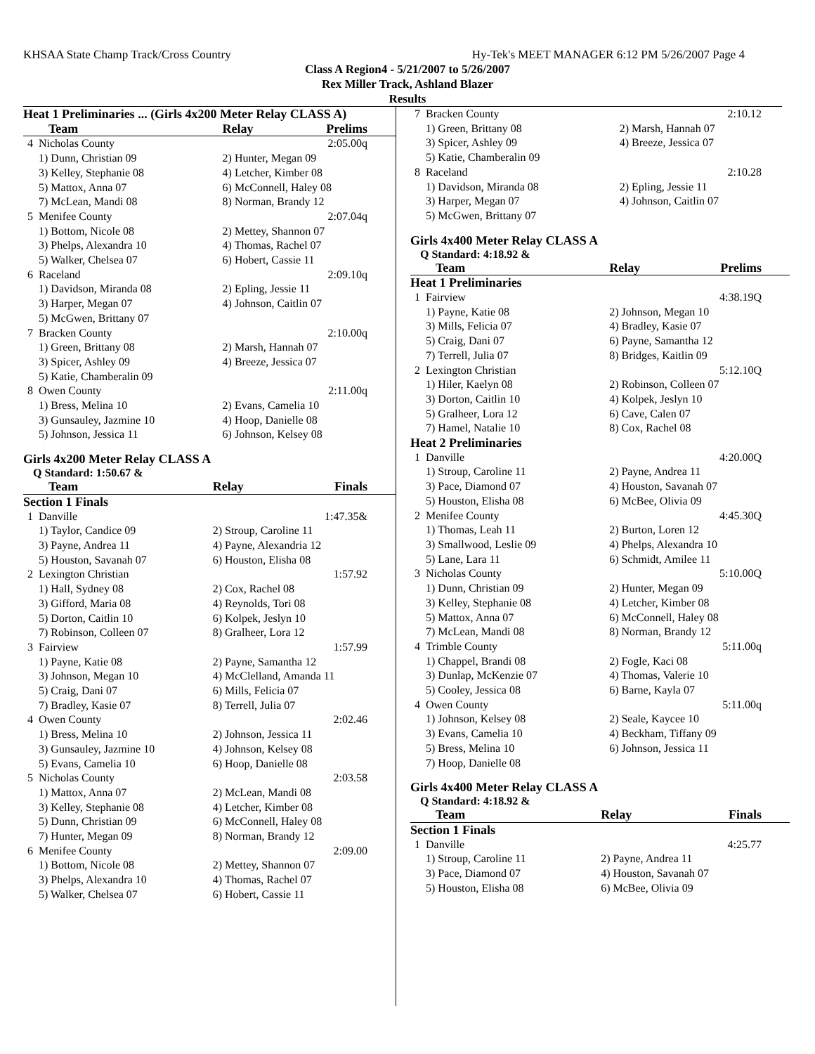KHSAA State Champ Track/Cross Country Hy-Tek's MEET MANAGER 6:12 PM 5/26/2007 Page 4
Class A Region4 - 5/21/2007 to 5/26/2007
Rex Miller Track, Ashland Blazer
Results
| Heat 1 Preliminaries ... (Girls 4x200 Meter Relay CLASS A) | | | |
| | Team | Relay | Prelims |
| 4 | Nicholas County | | 2:05.00q |
| | 1) Dunn, Christian 09 | 2) Hunter, Megan 09 | |
| | 3) Kelley, Stephanie 08 | 4) Letcher, Kimber 08 | |
| | 5) Mattox, Anna 07 | 6) McConnell, Haley 08 | |
| | 7) McLean, Mandi 08 | 8) Norman, Brandy 12 | |
| 5 | Menifee County | | 2:07.04q |
| | 1) Bottom, Nicole 08 | 2) Mettey, Shannon 07 | |
| | 3) Phelps, Alexandra 10 | 4) Thomas, Rachel 07 | |
| | 5) Walker, Chelsea 07 | 6) Hobert, Cassie 11 | |
| 6 | Raceland | | 2:09.10q |
| | 1) Davidson, Miranda 08 | 2) Epling, Jessie 11 | |
| | 3) Harper, Megan 07 | 4) Johnson, Caitlin 07 | |
| | 5) McGwen, Brittany 07 | | |
| 7 | Bracken County | | 2:10.00q |
| | 1) Green, Brittany 08 | 2) Marsh, Hannah 07 | |
| | 3) Spicer, Ashley 09 | 4) Breeze, Jessica 07 | |
| | 5) Katie, Chamberalin 09 | | |
| 8 | Owen County | | 2:11.00q |
| | 1) Bress, Melina 10 | 2) Evans, Camelia 10 | |
| | 3) Gunsauley, Jazmine 10 | 4) Hoop, Danielle 08 | |
| | 5) Johnson, Jessica 11 | 6) Johnson, Kelsey 08 | |
Girls 4x200 Meter Relay CLASS A
Q Standard: 1:50.67 &
| | Team | Relay | Finals |
| --- | --- | --- | --- |
| Section 1 Finals | | | |
| 1 | Danville | | 1:47.35& |
| | 1) Taylor, Candice 09 | 2) Stroup, Caroline 11 | |
| | 3) Payne, Andrea 11 | 4) Payne, Alexandria 12 | |
| | 5) Houston, Savanah 07 | 6) Houston, Elisha 08 | |
| 2 | Lexington Christian | | 1:57.92 |
| | 1) Hall, Sydney 08 | 2) Cox, Rachel 08 | |
| | 3) Gifford, Maria 08 | 4) Reynolds, Tori 08 | |
| | 5) Dorton, Caitlin 10 | 6) Kolpek, Jeslyn 10 | |
| | 7) Robinson, Colleen 07 | 8) Gralheer, Lora 12 | |
| 3 | Fairview | | 1:57.99 |
| | 1) Payne, Katie 08 | 2) Payne, Samantha 12 | |
| | 3) Johnson, Megan 10 | 4) McClelland, Amanda 11 | |
| | 5) Craig, Dani 07 | 6) Mills, Felicia 07 | |
| | 7) Bradley, Kasie 07 | 8) Terrell, Julia 07 | |
| 4 | Owen County | | 2:02.46 |
| | 1) Bress, Melina 10 | 2) Johnson, Jessica 11 | |
| | 3) Gunsauley, Jazmine 10 | 4) Johnson, Kelsey 08 | |
| | 5) Evans, Camelia 10 | 6) Hoop, Danielle 08 | |
| 5 | Nicholas County | | 2:03.58 |
| | 1) Mattox, Anna 07 | 2) McLean, Mandi 08 | |
| | 3) Kelley, Stephanie 08 | 4) Letcher, Kimber 08 | |
| | 5) Dunn, Christian 09 | 6) McConnell, Haley 08 | |
| | 7) Hunter, Megan 09 | 8) Norman, Brandy 12 | |
| 6 | Menifee County | | 2:09.00 |
| | 1) Bottom, Nicole 08 | 2) Mettey, Shannon 07 | |
| | 3) Phelps, Alexandra 10 | 4) Thomas, Rachel 07 | |
| | 5) Walker, Chelsea 07 | 6) Hobert, Cassie 11 | |
| 7 | Bracken County | | 2:10.12 |
| | 1) Green, Brittany 08 | 2) Marsh, Hannah 07 | |
| | 3) Spicer, Ashley 09 | 4) Breeze, Jessica 07 | |
| | 5) Katie, Chamberalin 09 | | |
| 8 | Raceland | | 2:10.28 |
| | 1) Davidson, Miranda 08 | 2) Epling, Jessie 11 | |
| | 3) Harper, Megan 07 | 4) Johnson, Caitlin 07 | |
| | 5) McGwen, Brittany 07 | | |
Girls 4x400 Meter Relay CLASS A
Q Standard: 4:18.92 &
| | Team | Relay | Prelims |
| --- | --- | --- | --- |
| Heat 1 Preliminaries | | | |
| 1 | Fairview | | 4:38.19Q |
| | 1) Payne, Katie 08 | 2) Johnson, Megan 10 | |
| | 3) Mills, Felicia 07 | 4) Bradley, Kasie 07 | |
| | 5) Craig, Dani 07 | 6) Payne, Samantha 12 | |
| | 7) Terrell, Julia 07 | 8) Bridges, Kaitlin 09 | |
| 2 | Lexington Christian | | 5:12.10Q |
| | 1) Hiler, Kaelyn 08 | 2) Robinson, Colleen 07 | |
| | 3) Dorton, Caitlin 10 | 4) Kolpek, Jeslyn 10 | |
| | 5) Gralheer, Lora 12 | 6) Cave, Calen 07 | |
| | 7) Hamel, Natalie 10 | 8) Cox, Rachel 08 | |
| Heat 2 Preliminaries | | | |
| 1 | Danville | | 4:20.00Q |
| | 1) Stroup, Caroline 11 | 2) Payne, Andrea 11 | |
| | 3) Pace, Diamond 07 | 4) Houston, Savanah 07 | |
| | 5) Houston, Elisha 08 | 6) McBee, Olivia 09 | |
| 2 | Menifee County | | 4:45.30Q |
| | 1) Thomas, Leah 11 | 2) Burton, Loren 12 | |
| | 3) Smallwood, Leslie 09 | 4) Phelps, Alexandra 10 | |
| | 5) Lane, Lara 11 | 6) Schmidt, Amilee 11 | |
| 3 | Nicholas County | | 5:10.00Q |
| | 1) Dunn, Christian 09 | 2) Hunter, Megan 09 | |
| | 3) Kelley, Stephanie 08 | 4) Letcher, Kimber 08 | |
| | 5) Mattox, Anna 07 | 6) McConnell, Haley 08 | |
| | 7) McLean, Mandi 08 | 8) Norman, Brandy 12 | |
| 4 | Trimble County | | 5:11.00q |
| | 1) Chappel, Brandi 08 | 2) Fogle, Kaci 08 | |
| | 3) Dunlap, McKenzie 07 | 4) Thomas, Valerie 10 | |
| | 5) Cooley, Jessica 08 | 6) Barne, Kayla 07 | |
| 4 | Owen County | | 5:11.00q |
| | 1) Johnson, Kelsey 08 | 2) Seale, Kaycee 10 | |
| | 3) Evans, Camelia 10 | 4) Beckham, Tiffany 09 | |
| | 5) Bress, Melina 10 | 6) Johnson, Jessica 11 | |
| | 7) Hoop, Danielle 08 | | |
Girls 4x400 Meter Relay CLASS A
Q Standard: 4:18.92 &
| | Team | Relay | Finals |
| --- | --- | --- | --- |
| Section 1 Finals | | | |
| 1 | Danville | | 4:25.77 |
| | 1) Stroup, Caroline 11 | 2) Payne, Andrea 11 | |
| | 3) Pace, Diamond 07 | 4) Houston, Savanah 07 | |
| | 5) Houston, Elisha 08 | 6) McBee, Olivia 09 | |